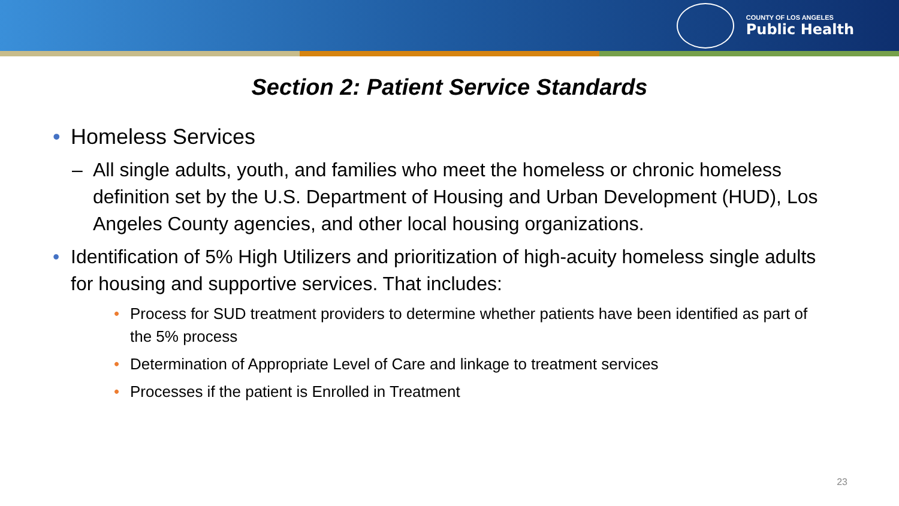COUNTY OF LOS ANGELES
Public Health
Section 2: Patient Service Standards
• Homeless Services
– All single adults, youth, and families who meet the homeless or chronic homeless definition set by the U.S. Department of Housing and Urban Development (HUD), Los Angeles County agencies, and other local housing organizations.
• Identification of 5% High Utilizers and prioritization of high-acuity homeless single adults for housing and supportive services. That includes:
• Process for SUD treatment providers to determine whether patients have been identified as part of the 5% process
• Determination of Appropriate Level of Care and linkage to treatment services
• Processes if the patient is Enrolled in Treatment
23